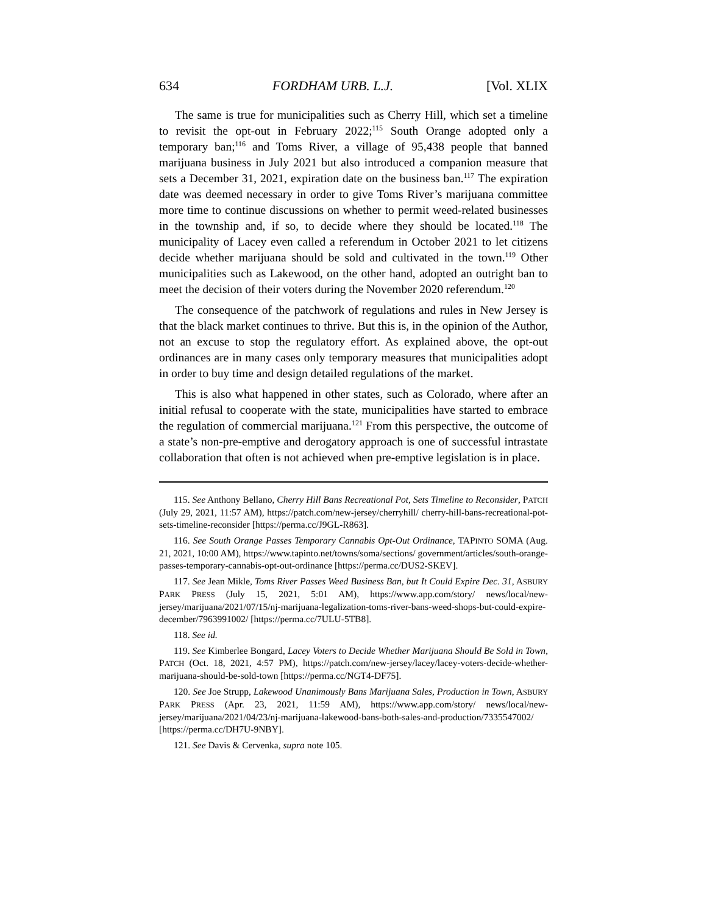634 FORDHAM URB. L.J. [Vol. XLIX
The same is true for municipalities such as Cherry Hill, which set a timeline to revisit the opt-out in February 2022;<sup>115</sup> South Orange adopted only a temporary ban;<sup>116</sup> and Toms River, a village of 95,438 people that banned marijuana business in July 2021 but also introduced a companion measure that sets a December 31, 2021, expiration date on the business ban.<sup>117</sup> The expiration date was deemed necessary in order to give Toms River’s marijuana committee more time to continue discussions on whether to permit weed-related businesses in the township and, if so, to decide where they should be located.<sup>118</sup> The municipality of Lacey even called a referendum in October 2021 to let citizens decide whether marijuana should be sold and cultivated in the town.<sup>119</sup> Other municipalities such as Lakewood, on the other hand, adopted an outright ban to meet the decision of their voters during the November 2020 referendum.<sup>120</sup>
The consequence of the patchwork of regulations and rules in New Jersey is that the black market continues to thrive. But this is, in the opinion of the Author, not an excuse to stop the regulatory effort. As explained above, the opt-out ordinances are in many cases only temporary measures that municipalities adopt in order to buy time and design detailed regulations of the market.
This is also what happened in other states, such as Colorado, where after an initial refusal to cooperate with the state, municipalities have started to embrace the regulation of commercial marijuana.<sup>121</sup> From this perspective, the outcome of a state’s non-pre-emptive and derogatory approach is one of successful intrastate collaboration that often is not achieved when pre-emptive legislation is in place.
115. See Anthony Bellano, Cherry Hill Bans Recreational Pot, Sets Timeline to Reconsider, PATCH (July 29, 2021, 11:57 AM), https://patch.com/new-jersey/cherryhill/ cherry-hill-bans-recreational-pot-sets-timeline-reconsider [https://perma.cc/J9GL-R863].
116. See South Orange Passes Temporary Cannabis Opt-Out Ordinance, TAPINTO SOMA (Aug. 21, 2021, 10:00 AM), https://www.tapinto.net/towns/soma/sections/ government/articles/south-orange-passes-temporary-cannabis-opt-out-ordinance [https://perma.cc/DUS2-SKEV].
117. See Jean Mikle, Toms River Passes Weed Business Ban, but It Could Expire Dec. 31, ASBURY PARK PRESS (July 15, 2021, 5:01 AM), https://www.app.com/story/ news/local/new-jersey/marijuana/2021/07/15/nj-marijuana-legalization-toms-river-bans-weed-shops-but-could-expire-december/7963991002/ [https://perma.cc/7ULU-5TB8].
118. See id.
119. See Kimberlee Bongard, Lacey Voters to Decide Whether Marijuana Should Be Sold in Town, PATCH (Oct. 18, 2021, 4:57 PM), https://patch.com/new-jersey/lacey/lacey-voters-decide-whether-marijuana-should-be-sold-town [https://perma.cc/NGT4-DF75].
120. See Joe Strupp, Lakewood Unanimously Bans Marijuana Sales, Production in Town, ASBURY PARK PRESS (Apr. 23, 2021, 11:59 AM), https://www.app.com/story/ news/local/new-jersey/marijuana/2021/04/23/nj-marijuana-lakewood-bans-both-sales-and-production/7335547002/ [https://perma.cc/DH7U-9NBY].
121. See Davis & Cervenka, supra note 105.